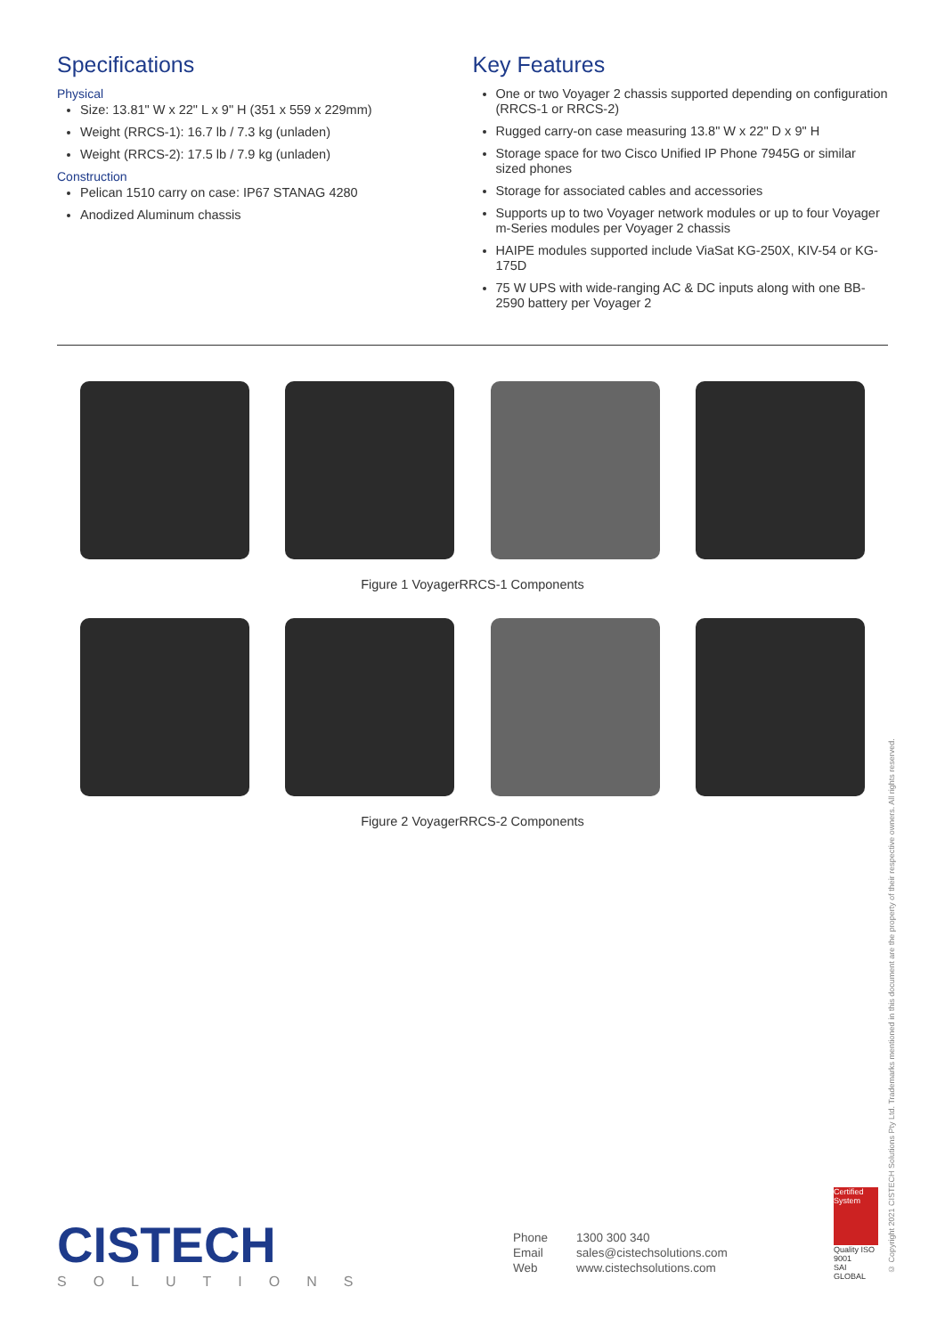Specifications
Physical
Size: 13.81" W x 22" L x 9" H (351 x 559 x 229mm)
Weight (RRCS-1): 16.7 lb / 7.3 kg (unladen)
Weight (RRCS-2): 17.5 lb / 7.9 kg (unladen)
Construction
Pelican 1510 carry on case: IP67 STANAG 4280
Anodized Aluminum chassis
Key Features
One or two Voyager 2 chassis supported depending on configuration (RRCS-1 or RRCS-2)
Rugged carry-on case measuring 13.8" W x 22" D x 9" H
Storage space for two Cisco Unified IP Phone 7945G or similar sized phones
Storage for associated cables and accessories
Supports up to two Voyager network modules or up to four Voyager m-Series modules per Voyager 2 chassis
HAIPE modules supported include ViaSat KG-250X, KIV-54 or KG-175D
75 W UPS with wide-ranging AC & DC inputs along with one BB-2590 battery per Voyager 2
Figure 1 VoyagerRRCS-1 Components
Figure 2 VoyagerRRCS-2 Components
CISTECH
SOLUTIONS
| Phone | 1300 300 340 |
| Email | sales@cistechsolutions.com |
| Web | www.cistechsolutions.com |
Certified System
Quality ISO 9001
SAI GLOBAL
© Copyright 2021 CISTECH Solutions Pty Ltd. Trademarks mentioned in this document are the property of their respective owners. All rights reserved.